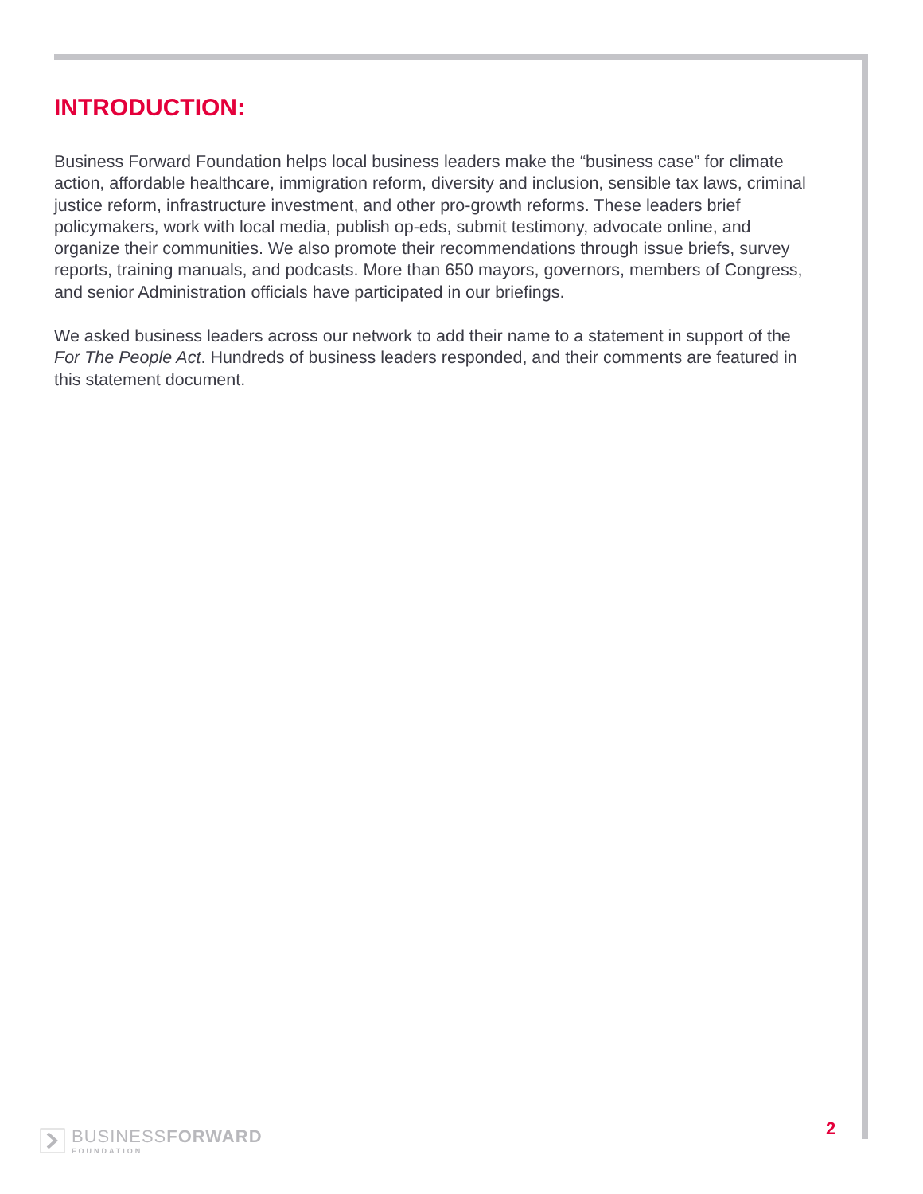INTRODUCTION:
Business Forward Foundation helps local business leaders make the “business case” for climate action, affordable healthcare, immigration reform, diversity and inclusion, sensible tax laws, criminal justice reform, infrastructure investment, and other pro-growth reforms. These leaders brief policymakers, work with local media, publish op-eds, submit testimony, advocate online, and organize their communities. We also promote their recommendations through issue briefs, survey reports, training manuals, and podcasts. More than 650 mayors, governors, members of Congress, and senior Administration officials have participated in our briefings.
We asked business leaders across our network to add their name to a statement in support of the For The People Act. Hundreds of business leaders responded, and their comments are featured in this statement document.
BUSINESSFORWARD
FOUNDATION
2